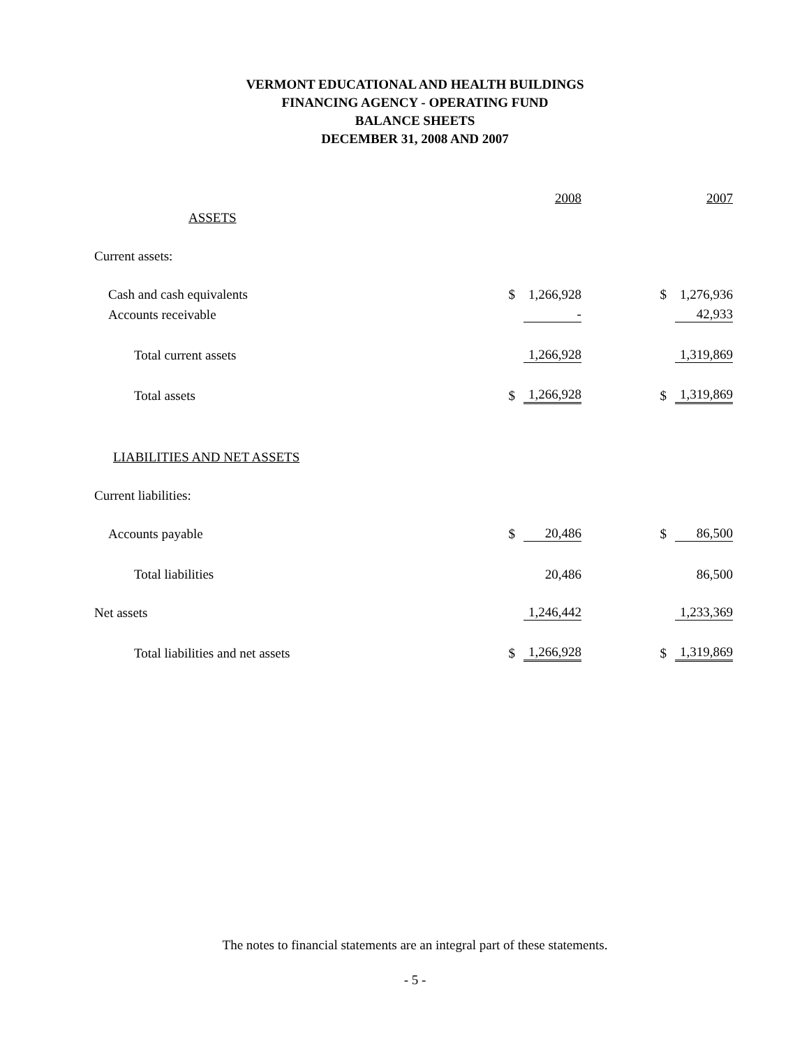VERMONT EDUCATIONAL AND HEALTH BUILDINGS
FINANCING AGENCY - OPERATING FUND
BALANCE SHEETS
DECEMBER 31, 2008 AND 2007
| | | 2008 | | | 2007 |
| --- | --- | --- | --- | --- | --- |
| ASSETS | | | | | |
| Current assets: | | | | | |
| Cash and cash equivalents | $ | 1,266,928 | | $ | 1,276,936 |
| Accounts receivable | | - | | | 42,933 |
| Total current assets | | 1,266,928 | | | 1,319,869 |
| Total assets | $ | 1,266,928 | | $ | 1,319,869 |
| LIABILITIES AND NET ASSETS | | | | | |
| Current liabilities: | | | | | |
| Accounts payable | $ | 20,486 | | $ | 86,500 |
| Total liabilities | | 20,486 | | | 86,500 |
| Net assets | | 1,246,442 | | | 1,233,369 |
| Total liabilities and net assets | $ | 1,266,928 | | $ | 1,319,869 |
The notes to financial statements are an integral part of these statements.
- 5 -